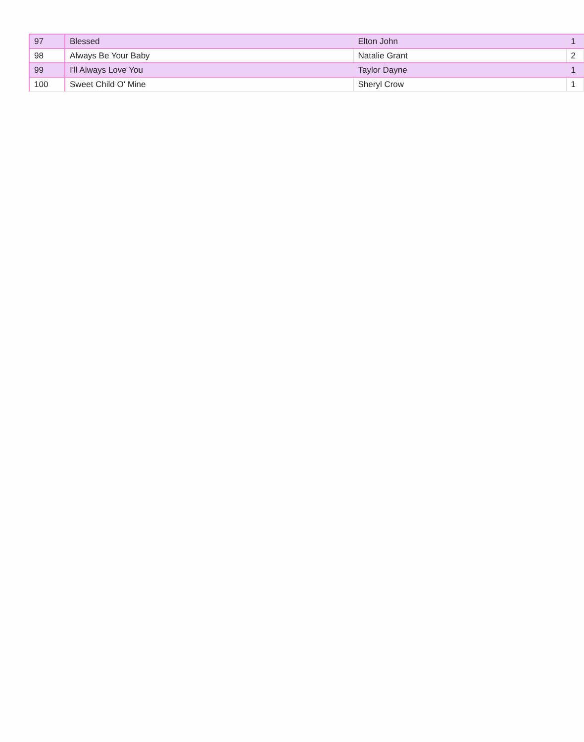| 97 | Blessed | Elton John | 1 |
| 98 | Always Be Your Baby | Natalie Grant | 2 |
| 99 | I'll Always Love You | Taylor Dayne | 1 |
| 100 | Sweet Child O' Mine | Sheryl Crow | 1 |